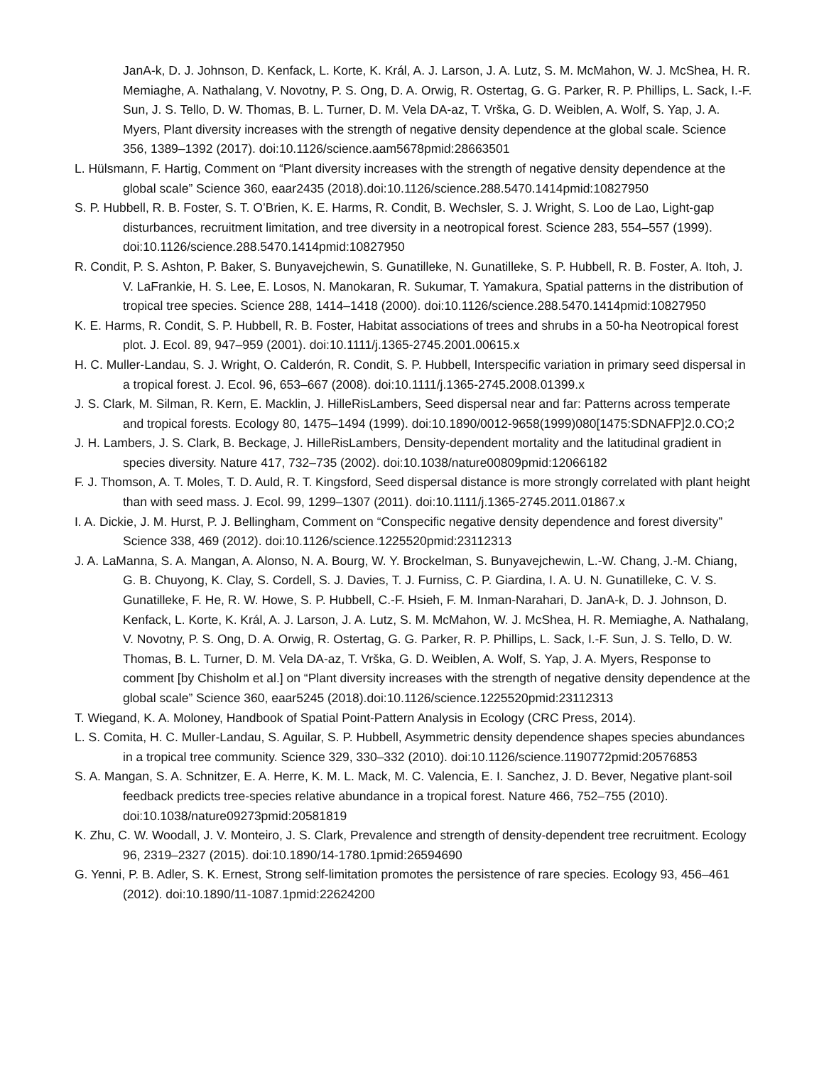JanA-k, D. J. Johnson, D. Kenfack, L. Korte, K. Král, A. J. Larson, J. A. Lutz, S. M. McMahon, W. J. McShea, H. R. Memiaghe, A. Nathalang, V. Novotny, P. S. Ong, D. A. Orwig, R. Ostertag, G. G. Parker, R. P. Phillips, L. Sack, I.-F. Sun, J. S. Tello, D. W. Thomas, B. L. Turner, D. M. Vela DA-az, T. Vrška, G. D. Weiblen, A. Wolf, S. Yap, J. A. Myers, Plant diversity increases with the strength of negative density dependence at the global scale. Science 356, 1389–1392 (2017). doi:10.1126/science.aam5678pmid:28663501
L. Hülsmann, F. Hartig, Comment on “Plant diversity increases with the strength of negative density dependence at the global scale” Science 360, eaar2435 (2018).doi:10.1126/science.288.5470.1414pmid:10827950
S. P. Hubbell, R. B. Foster, S. T. O’Brien, K. E. Harms, R. Condit, B. Wechsler, S. J. Wright, S. Loo de Lao, Light-gap disturbances, recruitment limitation, and tree diversity in a neotropical forest. Science 283, 554–557 (1999). doi:10.1126/science.288.5470.1414pmid:10827950
R. Condit, P. S. Ashton, P. Baker, S. Bunyavejchewin, S. Gunatilleke, N. Gunatilleke, S. P. Hubbell, R. B. Foster, A. Itoh, J. V. LaFrankie, H. S. Lee, E. Losos, N. Manokaran, R. Sukumar, T. Yamakura, Spatial patterns in the distribution of tropical tree species. Science 288, 1414–1418 (2000). doi:10.1126/science.288.5470.1414pmid:10827950
K. E. Harms, R. Condit, S. P. Hubbell, R. B. Foster, Habitat associations of trees and shrubs in a 50-ha Neotropical forest plot. J. Ecol. 89, 947–959 (2001). doi:10.1111/j.1365-2745.2001.00615.x
H. C. Muller-Landau, S. J. Wright, O. Calderón, R. Condit, S. P. Hubbell, Interspecific variation in primary seed dispersal in a tropical forest. J. Ecol. 96, 653–667 (2008). doi:10.1111/j.1365-2745.2008.01399.x
J. S. Clark, M. Silman, R. Kern, E. Macklin, J. HilleRisLambers, Seed dispersal near and far: Patterns across temperate and tropical forests. Ecology 80, 1475–1494 (1999). doi:10.1890/0012-9658(1999)080[1475:SDNAFP]2.0.CO;2
J. H. Lambers, J. S. Clark, B. Beckage, J. HilleRisLambers, Density-dependent mortality and the latitudinal gradient in species diversity. Nature 417, 732–735 (2002). doi:10.1038/nature00809pmid:12066182
F. J. Thomson, A. T. Moles, T. D. Auld, R. T. Kingsford, Seed dispersal distance is more strongly correlated with plant height than with seed mass. J. Ecol. 99, 1299–1307 (2011). doi:10.1111/j.1365-2745.2011.01867.x
I. A. Dickie, J. M. Hurst, P. J. Bellingham, Comment on “Conspecific negative density dependence and forest diversity” Science 338, 469 (2012). doi:10.1126/science.1225520pmid:23112313
J. A. LaManna, S. A. Mangan, A. Alonso, N. A. Bourg, W. Y. Brockelman, S. Bunyavejchewin, L.-W. Chang, J.-M. Chiang, G. B. Chuyong, K. Clay, S. Cordell, S. J. Davies, T. J. Furniss, C. P. Giardina, I. A. U. N. Gunatilleke, C. V. S. Gunatilleke, F. He, R. W. Howe, S. P. Hubbell, C.-F. Hsieh, F. M. Inman-Narahari, D. JanA-k, D. J. Johnson, D. Kenfack, L. Korte, K. Král, A. J. Larson, J. A. Lutz, S. M. McMahon, W. J. McShea, H. R. Memiaghe, A. Nathalang, V. Novotny, P. S. Ong, D. A. Orwig, R. Ostertag, G. G. Parker, R. P. Phillips, L. Sack, I.-F. Sun, J. S. Tello, D. W. Thomas, B. L. Turner, D. M. Vela DA-az, T. Vrška, G. D. Weiblen, A. Wolf, S. Yap, J. A. Myers, Response to comment [by Chisholm et al.] on “Plant diversity increases with the strength of negative density dependence at the global scale” Science 360, eaar5245 (2018).doi:10.1126/science.1225520pmid:23112313
T. Wiegand, K. A. Moloney, Handbook of Spatial Point-Pattern Analysis in Ecology (CRC Press, 2014).
L. S. Comita, H. C. Muller-Landau, S. Aguilar, S. P. Hubbell, Asymmetric density dependence shapes species abundances in a tropical tree community. Science 329, 330–332 (2010). doi:10.1126/science.1190772pmid:20576853
S. A. Mangan, S. A. Schnitzer, E. A. Herre, K. M. L. Mack, M. C. Valencia, E. I. Sanchez, J. D. Bever, Negative plant-soil feedback predicts tree-species relative abundance in a tropical forest. Nature 466, 752–755 (2010). doi:10.1038/nature09273pmid:20581819
K. Zhu, C. W. Woodall, J. V. Monteiro, J. S. Clark, Prevalence and strength of density-dependent tree recruitment. Ecology 96, 2319–2327 (2015). doi:10.1890/14-1780.1pmid:26594690
G. Yenni, P. B. Adler, S. K. Ernest, Strong self-limitation promotes the persistence of rare species. Ecology 93, 456–461 (2012). doi:10.1890/11-1087.1pmid:22624200